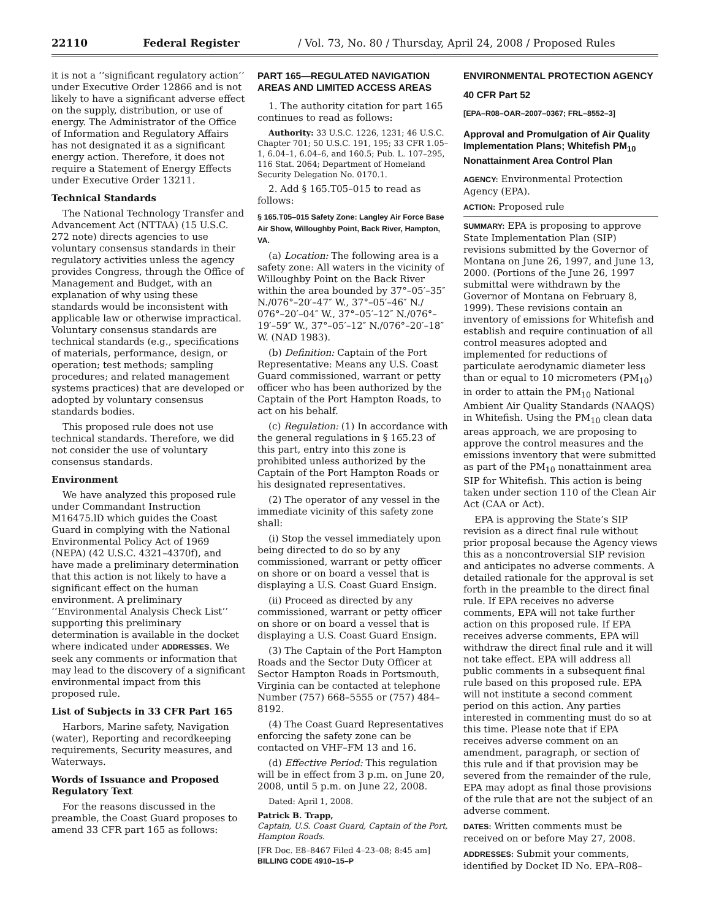22110 Federal Register / Vol. 73, No. 80 / Thursday, April 24, 2008 / Proposed Rules
it is not a ‘‘significant regulatory action’’ under Executive Order 12866 and is not likely to have a significant adverse effect on the supply, distribution, or use of energy. The Administrator of the Office of Information and Regulatory Affairs has not designated it as a significant energy action. Therefore, it does not require a Statement of Energy Effects under Executive Order 13211.
Technical Standards
The National Technology Transfer and Advancement Act (NTTAA) (15 U.S.C. 272 note) directs agencies to use voluntary consensus standards in their regulatory activities unless the agency provides Congress, through the Office of Management and Budget, with an explanation of why using these standards would be inconsistent with applicable law or otherwise impractical. Voluntary consensus standards are technical standards (e.g., specifications of materials, performance, design, or operation; test methods; sampling procedures; and related management systems practices) that are developed or adopted by voluntary consensus standards bodies.
This proposed rule does not use technical standards. Therefore, we did not consider the use of voluntary consensus standards.
Environment
We have analyzed this proposed rule under Commandant Instruction M16475.lD which guides the Coast Guard in complying with the National Environmental Policy Act of 1969 (NEPA) (42 U.S.C. 4321–4370f), and have made a preliminary determination that this action is not likely to have a significant effect on the human environment. A preliminary ‘‘Environmental Analysis Check List’’ supporting this preliminary determination is available in the docket where indicated under ADDRESSES. We seek any comments or information that may lead to the discovery of a significant environmental impact from this proposed rule.
List of Subjects in 33 CFR Part 165
Harbors, Marine safety, Navigation (water), Reporting and recordkeeping requirements, Security measures, and Waterways.
Words of Issuance and Proposed Regulatory Text
For the reasons discussed in the preamble, the Coast Guard proposes to amend 33 CFR part 165 as follows:
PART 165—REGULATED NAVIGATION AREAS AND LIMITED ACCESS AREAS
1. The authority citation for part 165 continues to read as follows:
Authority: 33 U.S.C. 1226, 1231; 46 U.S.C. Chapter 701; 50 U.S.C. 191, 195; 33 CFR 1.05–1, 6.04–1, 6.04–6, and 160.5; Pub. L. 107–295, 116 Stat. 2064; Department of Homeland Security Delegation No. 0170.1.
2. Add § 165.T05–015 to read as follows:
§ 165.T05–015 Safety Zone: Langley Air Force Base Air Show, Willoughby Point, Back River, Hampton, VA.
(a) Location: The following area is a safety zone: All waters in the vicinity of Willoughby Point on the Back River within the area bounded by 37°–05′–35″ N./076°–20′–47″ W., 37°–05′–46″ N./ 076°–20′–04″ W., 37°–05′–12″ N./076°–19′–59″ W., 37°–05′–12″ N./076°–20′–18″ W. (NAD 1983).
(b) Definition: Captain of the Port Representative: Means any U.S. Coast Guard commissioned, warrant or petty officer who has been authorized by the Captain of the Port Hampton Roads, to act on his behalf.
(c) Regulation: (1) In accordance with the general regulations in § 165.23 of this part, entry into this zone is prohibited unless authorized by the Captain of the Port Hampton Roads or his designated representatives.
(2) The operator of any vessel in the immediate vicinity of this safety zone shall:
(i) Stop the vessel immediately upon being directed to do so by any commissioned, warrant or petty officer on shore or on board a vessel that is displaying a U.S. Coast Guard Ensign.
(ii) Proceed as directed by any commissioned, warrant or petty officer on shore or on board a vessel that is displaying a U.S. Coast Guard Ensign.
(3) The Captain of the Port Hampton Roads and the Sector Duty Officer at Sector Hampton Roads in Portsmouth, Virginia can be contacted at telephone Number (757) 668–5555 or (757) 484–8192.
(4) The Coast Guard Representatives enforcing the safety zone can be contacted on VHF–FM 13 and 16.
(d) Effective Period: This regulation will be in effect from 3 p.m. on June 20, 2008, until 5 p.m. on June 22, 2008.
Dated: April 1, 2008.
Patrick B. Trapp,
Captain, U.S. Coast Guard, Captain of the Port, Hampton Roads.
[FR Doc. E8–8467 Filed 4–23–08; 8:45 am]
BILLING CODE 4910–15–P
ENVIRONMENTAL PROTECTION AGENCY
40 CFR Part 52
[EPA–R08–OAR–2007–0367; FRL–8552–3]
Approval and Promulgation of Air Quality Implementation Plans; Whitefish PM<sub>10</sub> Nonattainment Area Control Plan
AGENCY: Environmental Protection Agency (EPA).
ACTION: Proposed rule
SUMMARY: EPA is proposing to approve State Implementation Plan (SIP) revisions submitted by the Governor of Montana on June 26, 1997, and June 13, 2000. (Portions of the June 26, 1997 submittal were withdrawn by the Governor of Montana on February 8, 1999). These revisions contain an inventory of emissions for Whitefish and establish and require continuation of all control measures adopted and implemented for reductions of particulate aerodynamic diameter less than or equal to 10 micrometers (PM<sub>10</sub>) in order to attain the PM<sub>10</sub> National Ambient Air Quality Standards (NAAQS) in Whitefish. Using the PM<sub>10</sub> clean data areas approach, we are proposing to approve the control measures and the emissions inventory that were submitted as part of the PM<sub>10</sub> nonattainment area SIP for Whitefish. This action is being taken under section 110 of the Clean Air Act (CAA or Act).
EPA is approving the State’s SIP revision as a direct final rule without prior proposal because the Agency views this as a noncontroversial SIP revision and anticipates no adverse comments. A detailed rationale for the approval is set forth in the preamble to the direct final rule. If EPA receives no adverse comments, EPA will not take further action on this proposed rule. If EPA receives adverse comments, EPA will withdraw the direct final rule and it will not take effect. EPA will address all public comments in a subsequent final rule based on this proposed rule. EPA will not institute a second comment period on this action. Any parties interested in commenting must do so at this time. Please note that if EPA receives adverse comment on an amendment, paragraph, or section of this rule and if that provision may be severed from the remainder of the rule, EPA may adopt as final those provisions of the rule that are not the subject of an adverse comment.
DATES: Written comments must be received on or before May 27, 2008.
ADDRESSES: Submit your comments, identified by Docket ID No. EPA–R08–